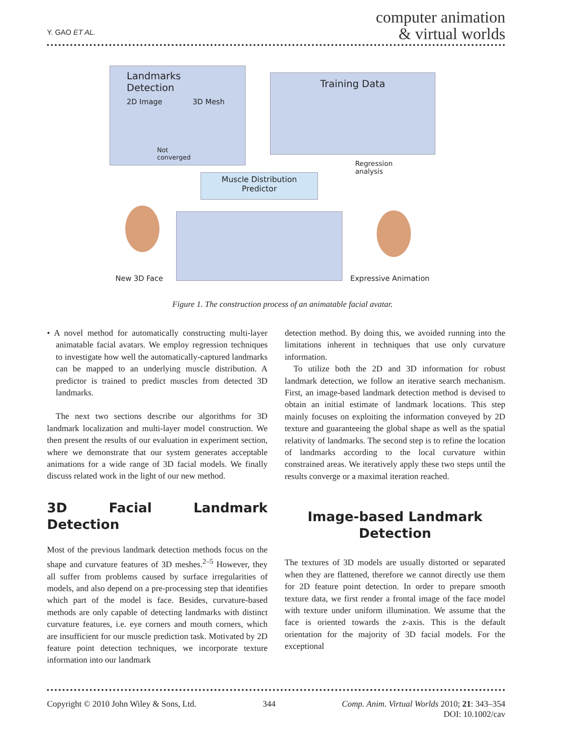Y. GAO ET AL.
computer animation
& virtual worlds
Landmarks Detection
2D Image 3D Mesh
Not
converged
Training Data
Regression
analysis
Muscle Distribution
Predictor
New 3D Face Expressive Animation
Figure 1. The construction process of an animatable facial avatar.
• A novel method for automatically constructing multi-layer animatable facial avatars. We employ regression techniques to investigate how well the automatically-captured landmarks can be mapped to an underlying muscle distribution. A predictor is trained to predict muscles from detected 3D landmarks.
The next two sections describe our algorithms for 3D landmark localization and multi-layer model construction. We then present the results of our evaluation in experiment section, where we demonstrate that our system generates acceptable animations for a wide range of 3D facial models. We finally discuss related work in the light of our new method.
3D Facial Landmark Detection
Most of the previous landmark detection methods focus on the shape and curvature features of 3D meshes.<sup>2–5</sup> However, they all suffer from problems caused by surface irregularities of models, and also depend on a pre-processing step that identifies which part of the model is face. Besides, curvature-based methods are only capable of detecting landmarks with distinct curvature features, i.e. eye corners and mouth corners, which are insufficient for our muscle prediction task. Motivated by 2D feature point detection techniques, we incorporate texture information into our landmark
detection method. By doing this, we avoided running into the limitations inherent in techniques that use only curvature information.
To utilize both the 2D and 3D information for robust landmark detection, we follow an iterative search mechanism. First, an image-based landmark detection method is devised to obtain an initial estimate of landmark locations. This step mainly focuses on exploiting the information conveyed by 2D texture and guaranteeing the global shape as well as the spatial relativity of landmarks. The second step is to refine the location of landmarks according to the local curvature within constrained areas. We iteratively apply these two steps until the results converge or a maximal iteration reached.
Image-based Landmark
Detection
The textures of 3D models are usually distorted or separated when they are flattened, therefore we cannot directly use them for 2D feature point detection. In order to prepare smooth texture data, we first render a frontal image of the face model with texture under uniform illumination. We assume that the face is oriented towards the z-axis. This is the default orientation for the majority of 3D facial models. For the exceptional
Copyright © 2010 John Wiley & Sons, Ltd. 344 Comp. Anim. Virtual Worlds 2010; 21: 343–354
DOI: 10.1002/cav